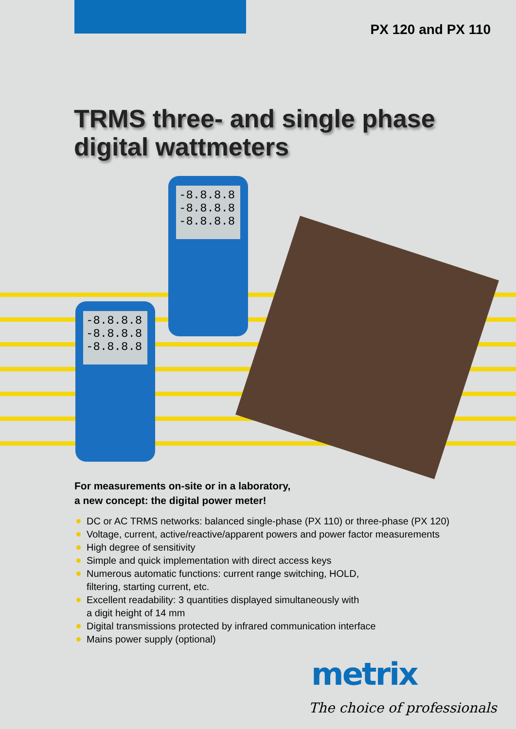PX 120 and PX 110
TRMS three- and single phase
digital wattmeters
-8.8.8.8
-8.8.8.8
-8.8.8.8
-8.8.8.8
-8.8.8.8
-8.8.8.8
For measurements on-site or in a laboratory,
a new concept: the digital power meter!
DC or AC TRMS networks: balanced single-phase (PX 110) or three-phase (PX 120)
Voltage, current, active/reactive/apparent powers and power factor measurements
High degree of sensitivity
Simple and quick implementation with direct access keys
Numerous automatic functions: current range switching, HOLD,
filtering, starting current, etc.
Excellent readability: 3 quantities displayed simultaneously with
a digit height of 14 mm
Digital transmissions protected by infrared communication interface
Mains power supply (optional)
metrix
The choice of professionals